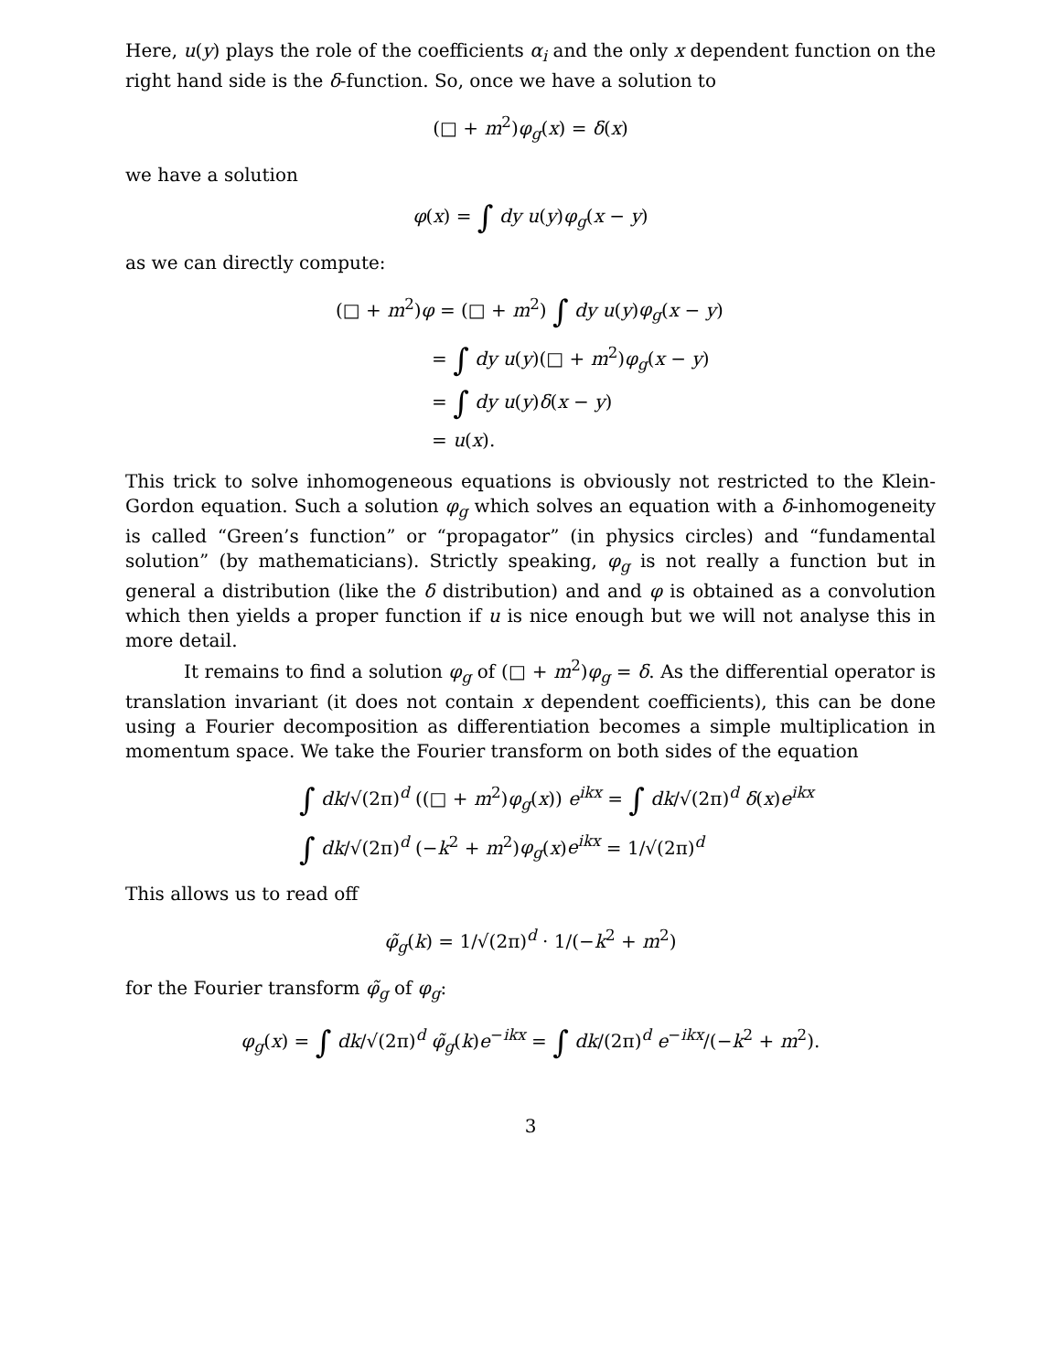Here, u(y) plays the role of the coefficients α<sub>i</sub> and the only x dependent function on the right hand side is the δ-function. So, once we have a solution to
(□ + m<sup>2</sup>)φ<sub>g</sub>(x) = δ(x)
we have a solution
φ(x) = ∫ dy u(y)φ<sub>g</sub>(x − y)
as we can directly compute:
(□ + m<sup>2</sup>)φ = (□ + m<sup>2</sup>) ∫ dy u(y)φ<sub>g</sub>(x − y)
= ∫ dy u(y)(□ + m<sup>2</sup>)φ<sub>g</sub>(x − y)
= ∫ dy u(y)δ(x − y)
= u(x).
This trick to solve inhomogeneous equations is obviously not restricted to the Klein-Gordon equation. Such a solution φ<sub>g</sub> which solves an equation with a δ-inhomogeneity is called “Green’s function” or “propagator” (in physics circles) and “fundamental solution” (by mathematicians). Strictly speaking, φ<sub>g</sub> is not really a function but in general a distribution (like the δ distribution) and and φ is obtained as a convolution which then yields a proper function if u is nice enough but we will not analyse this in more detail.
It remains to find a solution φ<sub>g</sub> of (□ + m<sup>2</sup>)φ<sub>g</sub> = δ. As the differential operator is translation invariant (it does not contain x dependent coefficients), this can be done using a Fourier decomposition as differentiation becomes a simple multiplication in momentum space. We take the Fourier transform on both sides of the equation
∫ dk/√(2π)<sup>d</sup> ((□ + m<sup>2</sup>)φ<sub>g</sub>(x)) e<sup>ikx</sup> = ∫ dk/√(2π)<sup>d</sup> δ(x)e<sup>ikx</sup>
∫ dk/√(2π)<sup>d</sup> (−k<sup>2</sup> + m<sup>2</sup>)φ<sub>g</sub>(x)e<sup>ikx</sup> = 1/√(2π)<sup>d</sup>
This allows us to read off
φ̃<sub>g</sub>(k) = 1/√(2π)<sup>d</sup> · 1/(−k<sup>2</sup> + m<sup>2</sup>)
for the Fourier transform φ̃<sub>g</sub> of φ<sub>g</sub>:
φ<sub>g</sub>(x) = ∫ dk/√(2π)<sup>d</sup> φ̃<sub>g</sub>(k)e<sup>−ikx</sup> = ∫ dk/(2π)<sup>d</sup> e<sup>−ikx</sup>/(−k<sup>2</sup> + m<sup>2</sup>).
3